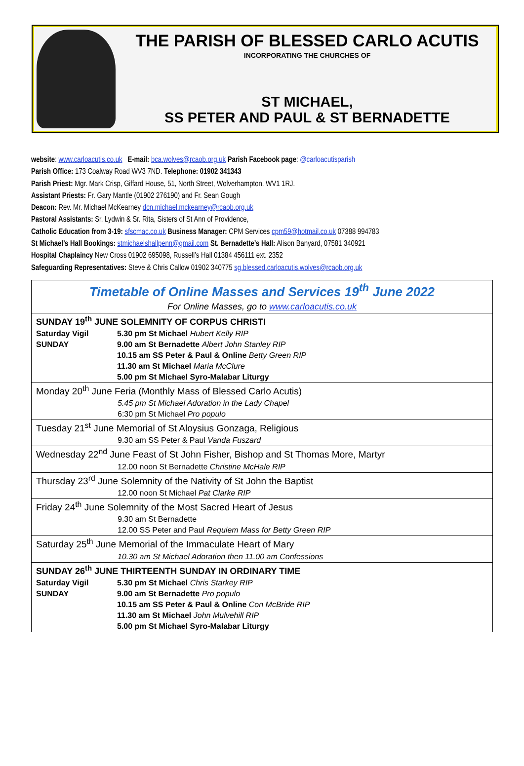THE PARISH OF BLESSED CARLO ACUTIS
INCORPORATING THE CHURCHES OF
ST MICHAEL,
SS PETER AND PAUL & ST BERNADETTE
website: www.carloacutis.co.uk E-mail: bca.wolves@rcaob.org.uk Parish Facebook page: @carloacutisparish
Parish Office: 173 Coalway Road WV3 7ND. Telephone: 01902 341343
Parish Priest: Mgr. Mark Crisp, Giffard House, 51, North Street, Wolverhampton. WV1 1RJ.
Assistant Priests: Fr. Gary Mantle (01902 276190) and Fr. Sean Gough
Deacon: Rev. Mr. Michael McKearney dcn.michael.mckearney@rcaob.org.uk
Pastoral Assistants: Sr. Lydwin & Sr. Rita, Sisters of St Ann of Providence,
Catholic Education from 3-19: sfscmac.co.uk Business Manager: CPM Services cpm59@hotmail.co.uk 07388 994783
St Michael’s Hall Bookings: stmichaelshallpenn@gmail.com St. Bernadette’s Hall: Alison Banyard, 07581 340921
Hospital Chaplaincy New Cross 01902 695098, Russell’s Hall 01384 456111 ext. 2352
Safeguarding Representatives: Steve & Chris Callow 01902 340775 sg.blessed.carloacutis.wolves@rcaob.org.uk
| Timetable of Online Masses and Services 19<sup>th</sup> June 2022 | |
| For Online Masses, go to www.carloacutis.co.uk | |
| SUNDAY 19<sup>th</sup> JUNE SOLEMNITY OF CORPUS CHRISTI | |
| Saturday Vigil | 5.30 pm St Michael Hubert Kelly RIP |
| SUNDAY | 9.00 am St Bernadette Albert John Stanley RIP |
| | 10.15 am SS Peter & Paul & Online Betty Green RIP |
| | 11.30 am St Michael Maria McClure |
| | 5.00 pm St Michael Syro-Malabar Liturgy |
| Monday 20<sup>th</sup> June Feria (Monthly Mass of Blessed Carlo Acutis) | |
| 5.45 pm St Michael Adoration in the Lady Chapel | |
| 6:30 pm St Michael Pro populo | |
| Tuesday 21<sup>st</sup> June Memorial of St Aloysius Gonzaga, Religious | |
| 9.30 am SS Peter & Paul Vanda Fuszard | |
| Wednesday 22<sup>nd</sup> June Feast of St John Fisher, Bishop and St Thomas More, Martyr | |
| 12.00 noon St Bernadette Christine McHale RIP | |
| Thursday 23<sup>rd</sup> June Solemnity of the Nativity of St John the Baptist | |
| 12.00 noon St Michael Pat Clarke RIP | |
| Friday 24<sup>th</sup> June Solemnity of the Most Sacred Heart of Jesus | |
| 9.30 am St Bernadette | |
| 12.00 SS Peter and Paul Requiem Mass for Betty Green RIP | |
| Saturday 25<sup>th</sup> June Memorial of the Immaculate Heart of Mary | |
| 10.30 am St Michael Adoration then 11.00 am Confessions | |
| SUNDAY 26<sup>th</sup> JUNE THIRTEENTH SUNDAY IN ORDINARY TIME | |
| Saturday Vigil | 5.30 pm St Michael Chris Starkey RIP |
| SUNDAY | 9.00 am St Bernadette Pro populo |
| | 10.15 am SS Peter & Paul & Online Con McBride RIP |
| | 11.30 am St Michael John Mulvehill RIP |
| | 5.00 pm St Michael Syro-Malabar Liturgy |